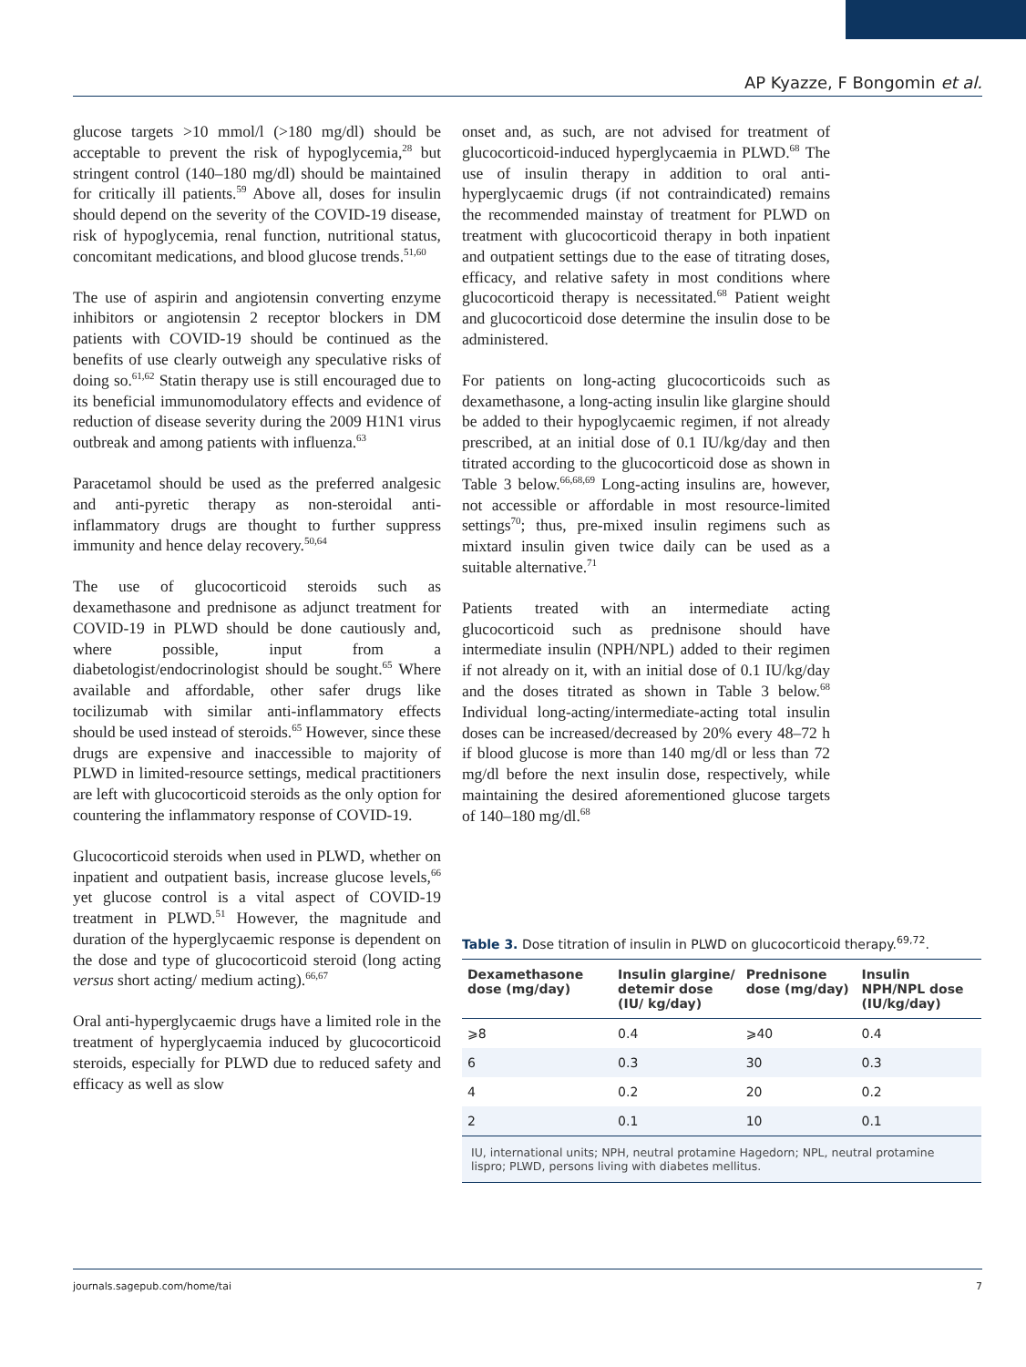AP Kyazze, F Bongomin et al.
glucose targets >10 mmol/l (>180 mg/dl) should be acceptable to prevent the risk of hypoglycemia,<sup>28</sup> but stringent control (140–180 mg/dl) should be maintained for critically ill patients.<sup>59</sup> Above all, doses for insulin should depend on the severity of the COVID-19 disease, risk of hypoglycemia, renal function, nutritional status, concomitant medications, and blood glucose trends.<sup>51,60</sup>
The use of aspirin and angiotensin converting enzyme inhibitors or angiotensin 2 receptor blockers in DM patients with COVID-19 should be continued as the benefits of use clearly outweigh any speculative risks of doing so.<sup>61,62</sup> Statin therapy use is still encouraged due to its beneficial immunomodulatory effects and evidence of reduction of disease severity during the 2009 H1N1 virus outbreak and among patients with influenza.<sup>63</sup>
Paracetamol should be used as the preferred analgesic and anti-pyretic therapy as non-steroidal anti-inflammatory drugs are thought to further suppress immunity and hence delay recovery.<sup>50,64</sup>
The use of glucocorticoid steroids such as dexamethasone and prednisone as adjunct treatment for COVID-19 in PLWD should be done cautiously and, where possible, input from a diabetologist/endocrinologist should be sought.<sup>65</sup> Where available and affordable, other safer drugs like tocilizumab with similar anti-inflammatory effects should be used instead of steroids.<sup>65</sup> However, since these drugs are expensive and inaccessible to majority of PLWD in limited-resource settings, medical practitioners are left with glucocorticoid steroids as the only option for countering the inflammatory response of COVID-19.
Glucocorticoid steroids when used in PLWD, whether on inpatient and outpatient basis, increase glucose levels,<sup>66</sup> yet glucose control is a vital aspect of COVID-19 treatment in PLWD.<sup>51</sup> However, the magnitude and duration of the hyperglycaemic response is dependent on the dose and type of glucocorticoid steroid (long acting versus short acting/ medium acting).<sup>66,67</sup>
Oral anti-hyperglycaemic drugs have a limited role in the treatment of hyperglycaemia induced by glucocorticoid steroids, especially for PLWD due to reduced safety and efficacy as well as slow
onset and, as such, are not advised for treatment of glucocorticoid-induced hyperglycaemia in PLWD.<sup>68</sup> The use of insulin therapy in addition to oral anti-hyperglycaemic drugs (if not contraindicated) remains the recommended mainstay of treatment for PLWD on treatment with glucocorticoid therapy in both inpatient and outpatient settings due to the ease of titrating doses, efficacy, and relative safety in most conditions where glucocorticoid therapy is necessitated.<sup>68</sup> Patient weight and glucocorticoid dose determine the insulin dose to be administered.
For patients on long-acting glucocorticoids such as dexamethasone, a long-acting insulin like glargine should be added to their hypoglycaemic regimen, if not already prescribed, at an initial dose of 0.1 IU/kg/day and then titrated according to the glucocorticoid dose as shown in Table 3 below.<sup>66,68,69</sup> Long-acting insulins are, however, not accessible or affordable in most resource-limited settings<sup>70</sup>; thus, pre-mixed insulin regimens such as mixtard insulin given twice daily can be used as a suitable alternative.<sup>71</sup>
Patients treated with an intermediate acting glucocorticoid such as prednisone should have intermediate insulin (NPH/NPL) added to their regimen if not already on it, with an initial dose of 0.1 IU/kg/day and the doses titrated as shown in Table 3 below.<sup>68</sup> Individual long-acting/intermediate-acting total insulin doses can be increased/decreased by 20% every 48–72 h if blood glucose is more than 140 mg/dl or less than 72 mg/dl before the next insulin dose, respectively, while maintaining the desired aforementioned glucose targets of 140–180 mg/dl.<sup>68</sup>
Table 3. Dose titration of insulin in PLWD on glucocorticoid therapy.<sup>69,72</sup>.
| Dexamethasone dose (mg/day) | Insulin glargine/ detemir dose (IU/ kg/day) | Prednisone dose (mg/day) | Insulin NPH/NPL dose (IU/kg/day) |
| --- | --- | --- | --- |
| ⩾8 | 0.4 | ⩾40 | 0.4 |
| 6 | 0.3 | 30 | 0.3 |
| 4 | 0.2 | 20 | 0.2 |
| 2 | 0.1 | 10 | 0.1 |
IU, international units; NPH, neutral protamine Hagedorn; NPL, neutral protamine lispro; PLWD, persons living with diabetes mellitus.
journals.sagepub.com/home/tai 7